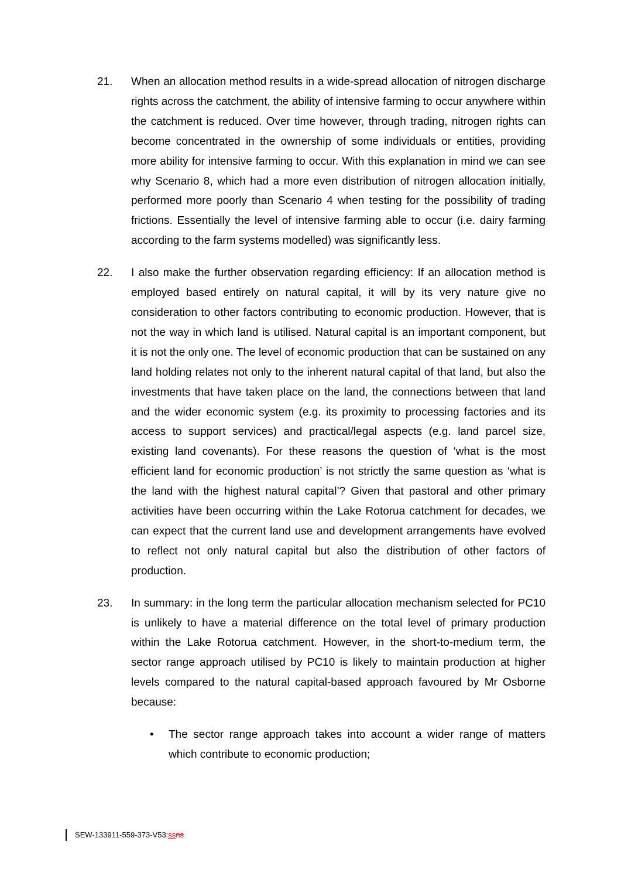21. When an allocation method results in a wide-spread allocation of nitrogen discharge rights across the catchment, the ability of intensive farming to occur anywhere within the catchment is reduced. Over time however, through trading, nitrogen rights can become concentrated in the ownership of some individuals or entities, providing more ability for intensive farming to occur. With this explanation in mind we can see why Scenario 8, which had a more even distribution of nitrogen allocation initially, performed more poorly than Scenario 4 when testing for the possibility of trading frictions. Essentially the level of intensive farming able to occur (i.e. dairy farming according to the farm systems modelled) was significantly less.
22. I also make the further observation regarding efficiency: If an allocation method is employed based entirely on natural capital, it will by its very nature give no consideration to other factors contributing to economic production. However, that is not the way in which land is utilised. Natural capital is an important component, but it is not the only one. The level of economic production that can be sustained on any land holding relates not only to the inherent natural capital of that land, but also the investments that have taken place on the land, the connections between that land and the wider economic system (e.g. its proximity to processing factories and its access to support services) and practical/legal aspects (e.g. land parcel size, existing land covenants). For these reasons the question of ‘what is the most efficient land for economic production’ is not strictly the same question as ‘what is the land with the highest natural capital’? Given that pastoral and other primary activities have been occurring within the Lake Rotorua catchment for decades, we can expect that the current land use and development arrangements have evolved to reflect not only natural capital but also the distribution of other factors of production.
23. In summary: in the long term the particular allocation mechanism selected for PC10 is unlikely to have a material difference on the total level of primary production within the Lake Rotorua catchment. However, in the short-to-medium term, the sector range approach utilised by PC10 is likely to maintain production at higher levels compared to the natural capital-based approach favoured by Mr Osborne because:
• The sector range approach takes into account a wider range of matters which contribute to economic production;
SEW-133911-559-373-V53:ss ns